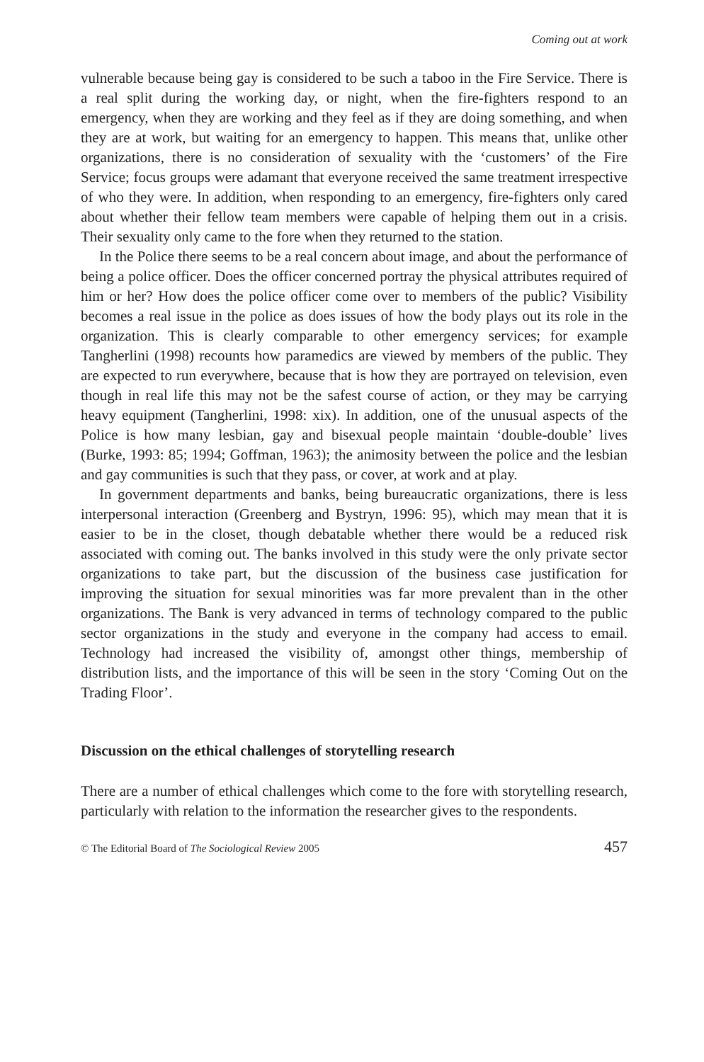Coming out at work
vulnerable because being gay is considered to be such a taboo in the Fire Service. There is a real split during the working day, or night, when the fire-fighters respond to an emergency, when they are working and they feel as if they are doing something, and when they are at work, but waiting for an emergency to happen. This means that, unlike other organizations, there is no consideration of sexuality with the ‘customers’ of the Fire Service; focus groups were adamant that everyone received the same treatment irrespective of who they were. In addition, when responding to an emergency, fire-fighters only cared about whether their fellow team members were capable of helping them out in a crisis. Their sexuality only came to the fore when they returned to the station.
In the Police there seems to be a real concern about image, and about the performance of being a police officer. Does the officer concerned portray the physical attributes required of him or her? How does the police officer come over to members of the public? Visibility becomes a real issue in the police as does issues of how the body plays out its role in the organization. This is clearly comparable to other emergency services; for example Tangherlini (1998) recounts how paramedics are viewed by members of the public. They are expected to run everywhere, because that is how they are portrayed on television, even though in real life this may not be the safest course of action, or they may be carrying heavy equipment (Tangherlini, 1998: xix). In addition, one of the unusual aspects of the Police is how many lesbian, gay and bisexual people maintain ‘double-double’ lives (Burke, 1993: 85; 1994; Goffman, 1963); the animosity between the police and the lesbian and gay communities is such that they pass, or cover, at work and at play.
In government departments and banks, being bureaucratic organizations, there is less interpersonal interaction (Greenberg and Bystryn, 1996: 95), which may mean that it is easier to be in the closet, though debatable whether there would be a reduced risk associated with coming out. The banks involved in this study were the only private sector organizations to take part, but the discussion of the business case justification for improving the situation for sexual minorities was far more prevalent than in the other organizations. The Bank is very advanced in terms of technology compared to the public sector organizations in the study and everyone in the company had access to email. Technology had increased the visibility of, amongst other things, membership of distribution lists, and the importance of this will be seen in the story ‘Coming Out on the Trading Floor’.
Discussion on the ethical challenges of storytelling research
There are a number of ethical challenges which come to the fore with storytelling research, particularly with relation to the information the researcher gives to the respondents.
© The Editorial Board of The Sociological Review 2005 457